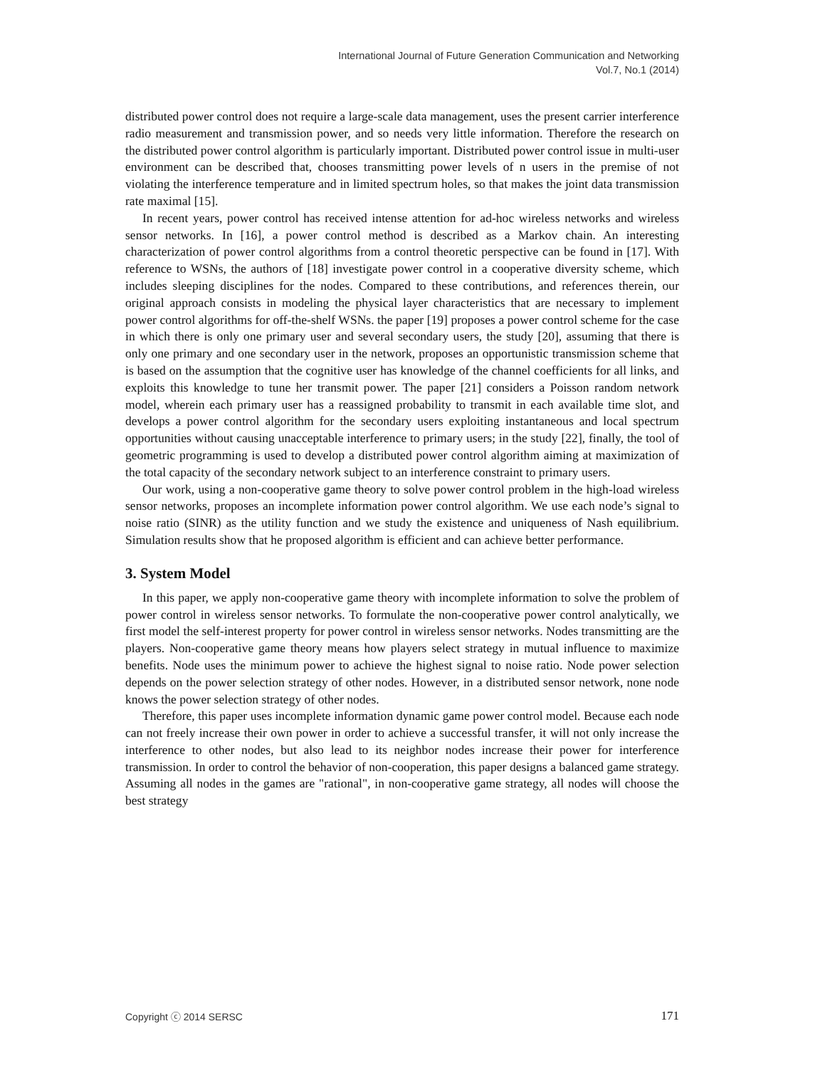International Journal of Future Generation Communication and Networking
Vol.7, No.1 (2014)
distributed power control does not require a large-scale data management, uses the present carrier interference radio measurement and transmission power, and so needs very little information. Therefore the research on the distributed power control algorithm is particularly important. Distributed power control issue in multi-user environment can be described that, chooses transmitting power levels of n users in the premise of not violating the interference temperature and in limited spectrum holes, so that makes the joint data transmission rate maximal [15].
In recent years, power control has received intense attention for ad-hoc wireless networks and wireless sensor networks. In [16], a power control method is described as a Markov chain. An interesting characterization of power control algorithms from a control theoretic perspective can be found in [17]. With reference to WSNs, the authors of [18] investigate power control in a cooperative diversity scheme, which includes sleeping disciplines for the nodes. Compared to these contributions, and references therein, our original approach consists in modeling the physical layer characteristics that are necessary to implement power control algorithms for off-the-shelf WSNs. the paper [19] proposes a power control scheme for the case in which there is only one primary user and several secondary users, the study [20], assuming that there is only one primary and one secondary user in the network, proposes an opportunistic transmission scheme that is based on the assumption that the cognitive user has knowledge of the channel coefficients for all links, and exploits this knowledge to tune her transmit power. The paper [21] considers a Poisson random network model, wherein each primary user has a reassigned probability to transmit in each available time slot, and develops a power control algorithm for the secondary users exploiting instantaneous and local spectrum opportunities without causing unacceptable interference to primary users; in the study [22], finally, the tool of geometric programming is used to develop a distributed power control algorithm aiming at maximization of the total capacity of the secondary network subject to an interference constraint to primary users.
Our work, using a non-cooperative game theory to solve power control problem in the high-load wireless sensor networks, proposes an incomplete information power control algorithm. We use each node’s signal to noise ratio (SINR) as the utility function and we study the existence and uniqueness of Nash equilibrium. Simulation results show that he proposed algorithm is efficient and can achieve better performance.
3. System Model
In this paper, we apply non-cooperative game theory with incomplete information to solve the problem of power control in wireless sensor networks. To formulate the non-cooperative power control analytically, we first model the self-interest property for power control in wireless sensor networks. Nodes transmitting are the players. Non-cooperative game theory means how players select strategy in mutual influence to maximize benefits. Node uses the minimum power to achieve the highest signal to noise ratio. Node power selection depends on the power selection strategy of other nodes. However, in a distributed sensor network, none node knows the power selection strategy of other nodes.
Therefore, this paper uses incomplete information dynamic game power control model. Because each node can not freely increase their own power in order to achieve a successful transfer, it will not only increase the interference to other nodes, but also lead to its neighbor nodes increase their power for interference transmission. In order to control the behavior of non-cooperation, this paper designs a balanced game strategy. Assuming all nodes in the games are "rational", in non-cooperative game strategy, all nodes will choose the best strategy
Copyright ⓒ 2014 SERSC 171